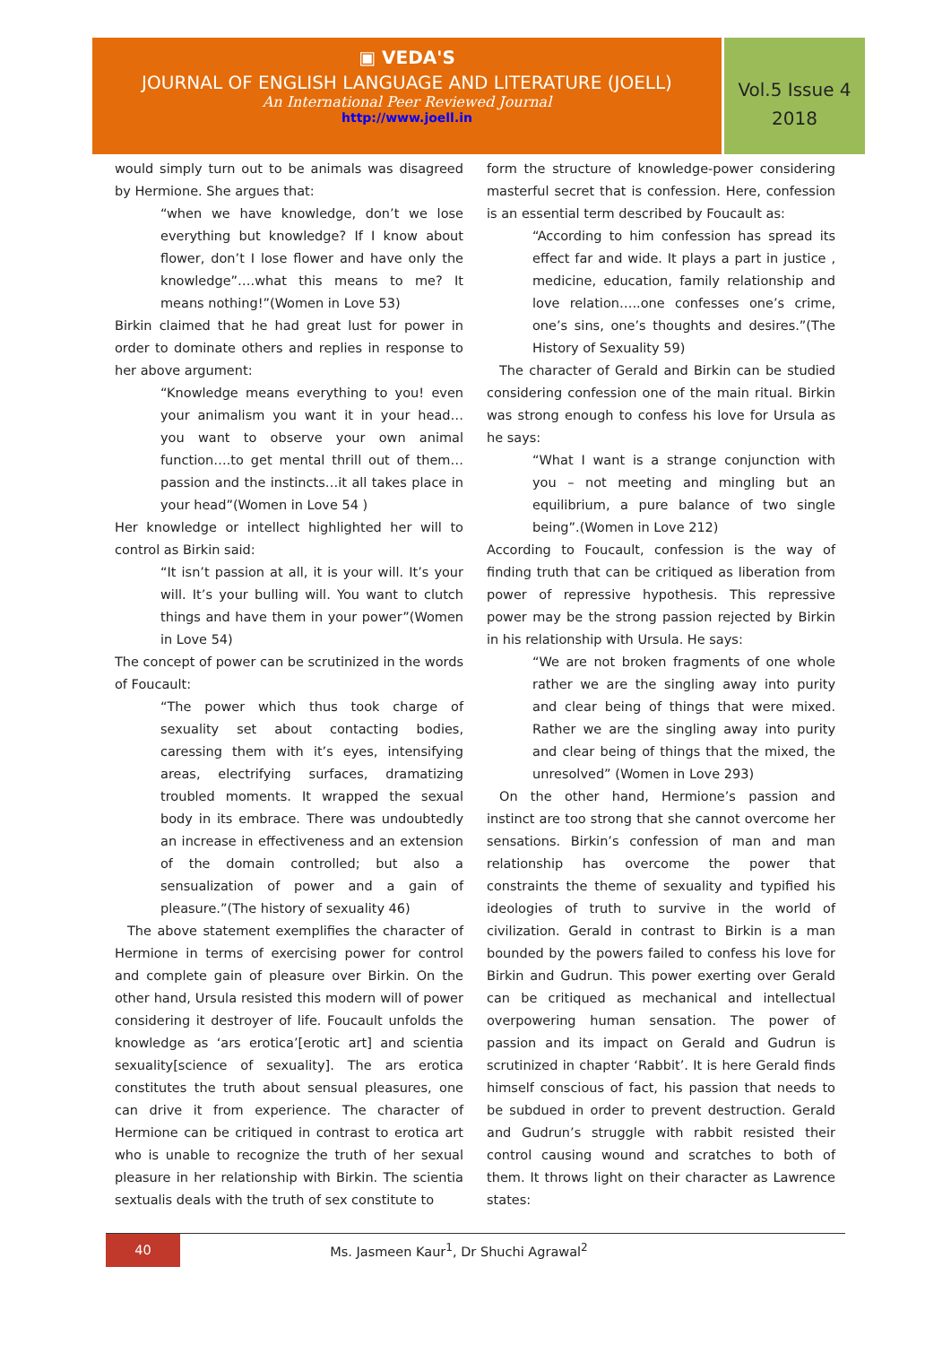▣ VEDA'S
JOURNAL OF ENGLISH LANGUAGE AND LITERATURE (JOELL)
An International Peer Reviewed Journal
http://www.joell.in
Vol.5 Issue 4
2018
would simply turn out to be animals was disagreed by Hermione. She argues that:
“when we have knowledge, don’t we lose everything but knowledge? If I know about flower, don’t I lose flower and have only the knowledge”….what this means to me? It means nothing!”(Women in Love 53)
Birkin claimed that he had great lust for power in order to dominate others and replies in response to her above argument:
“Knowledge means everything to you! even your animalism you want it in your head… you want to observe your own animal function….to get mental thrill out of them…passion and the instincts…it all takes place in your head”(Women in Love 54 )
Her knowledge or intellect highlighted her will to control as Birkin said:
“It isn’t passion at all, it is your will. It’s your will. It’s your bulling will. You want to clutch things and have them in your power”(Women in Love 54)
The concept of power can be scrutinized in the words of Foucault:
“The power which thus took charge of sexuality set about contacting bodies, caressing them with it’s eyes, intensifying areas, electrifying surfaces, dramatizing troubled moments. It wrapped the sexual body in its embrace. There was undoubtedly an increase in effectiveness and an extension of the domain controlled; but also a sensualization of power and a gain of pleasure.”(The history of sexuality 46)
The above statement exemplifies the character of Hermione in terms of exercising power for control and complete gain of pleasure over Birkin. On the other hand, Ursula resisted this modern will of power considering it destroyer of life. Foucault unfolds the knowledge as ‘ars erotica’[erotic art] and scientia sexuality[science of sexuality]. The ars erotica constitutes the truth about sensual pleasures, one can drive it from experience. The character of Hermione can be critiqued in contrast to erotica art who is unable to recognize the truth of her sexual pleasure in her relationship with Birkin. The scientia sextualis deals with the truth of sex constitute to
form the structure of knowledge-power considering masterful secret that is confession. Here, confession is an essential term described by Foucault as:
“According to him confession has spread its effect far and wide. It plays a part in justice , medicine, education, family relationship and love relation…..one confesses one’s crime, one’s sins, one’s thoughts and desires.”(The History of Sexuality 59)
The character of Gerald and Birkin can be studied considering confession one of the main ritual. Birkin was strong enough to confess his love for Ursula as he says:
“What I want is a strange conjunction with you – not meeting and mingling but an equilibrium, a pure balance of two single being”.(Women in Love 212)
According to Foucault, confession is the way of finding truth that can be critiqued as liberation from power of repressive hypothesis. This repressive power may be the strong passion rejected by Birkin in his relationship with Ursula. He says:
“We are not broken fragments of one whole rather we are the singling away into purity and clear being of things that were mixed. Rather we are the singling away into purity and clear being of things that the mixed, the unresolved” (Women in Love 293)
On the other hand, Hermione’s passion and instinct are too strong that she cannot overcome her sensations. Birkin’s confession of man and man relationship has overcome the power that constraints the theme of sexuality and typified his ideologies of truth to survive in the world of civilization. Gerald in contrast to Birkin is a man bounded by the powers failed to confess his love for Birkin and Gudrun. This power exerting over Gerald can be critiqued as mechanical and intellectual overpowering human sensation. The power of passion and its impact on Gerald and Gudrun is scrutinized in chapter ‘Rabbit’. It is here Gerald finds himself conscious of fact, his passion that needs to be subdued in order to prevent destruction. Gerald and Gudrun’s struggle with rabbit resisted their control causing wound and scratches to both of them. It throws light on their character as Lawrence states:
40
Ms. Jasmeen Kaur<sup>1</sup>, Dr Shuchi Agrawal<sup>2</sup>